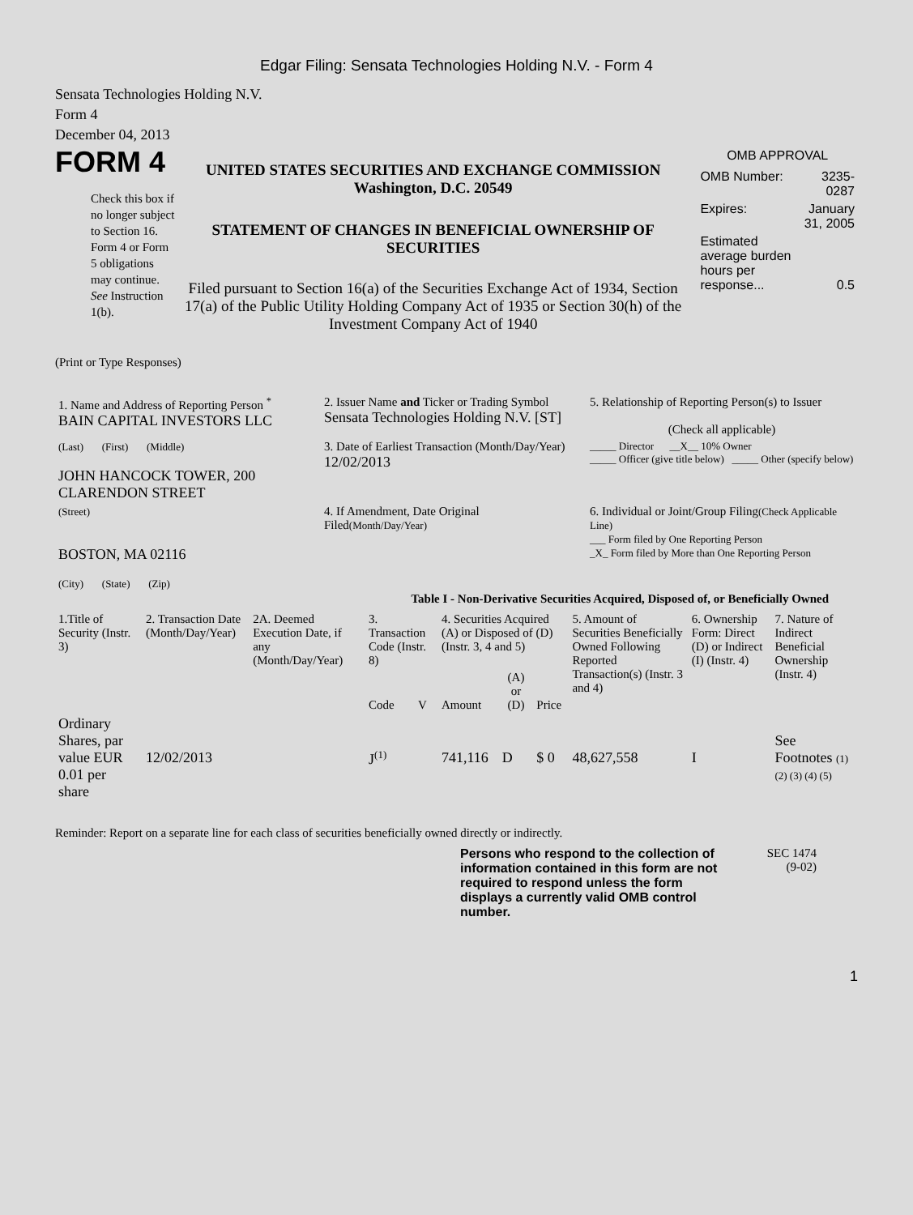Edgar Filing: Sensata Technologies Holding N.V. - Form 4
Sensata Technologies Holding N.V.
Form 4
December 04, 2013
FORM 4
Check this box if no longer subject to Section 16. Form 4 or Form 5 obligations may continue. See Instruction 1(b).
UNITED STATES SECURITIES AND EXCHANGE COMMISSION
Washington, D.C. 20549
STATEMENT OF CHANGES IN BENEFICIAL OWNERSHIP OF SECURITIES
Filed pursuant to Section 16(a) of the Securities Exchange Act of 1934, Section 17(a) of the Public Utility Holding Company Act of 1935 or Section 30(h) of the Investment Company Act of 1940
OMB APPROVAL
| OMB Number: | 3235-0287 |
| Expires: | January 31, 2005 |
| Estimated average burden hours per response... | 0.5 |
(Print or Type Responses)
| 1. Name and Address of Reporting Person <sup>*</sup> BAIN CAPITAL INVESTORS LLC | 2. Issuer Name and Ticker or Trading Symbol Sensata Technologies Holding N.V. [ST] | 5. Relationship of Reporting Person(s) to Issuer (Check all applicable) |
| (Last) (First) (Middle) JOHN HANCOCK TOWER, 200 CLARENDON STREET | 3. Date of Earliest Transaction (Month/Day/Year) 12/02/2013 | _____ Director __X__ 10% Owner _____ Officer (give title below) _____ Other (specify below) |
| (Street) BOSTON, MA 02116 (City) (State) (Zip) | 4. If Amendment, Date Original Filed (Month/Day/Year) | 6. Individual or Joint/Group Filing (Check Applicable Line) ___ Form filed by One Reporting Person _X_ Form filed by More than One Reporting Person |
Table I - Non-Derivative Securities Acquired, Disposed of, or Beneficially Owned
| 1.Title of Security (Instr. 3) | 2. Transaction Date (Month/Day/Year) | 2A. Deemed Execution Date, if any (Month/Day/Year) | 3. Transaction Code (Instr. 8) | | 4. Securities Acquired (A) or Disposed of (D) (Instr. 3, 4 and 5) | | | 5. Amount of Securities Beneficially Owned Following Reported Transaction(s) (Instr. 3 and 4) | 6. Ownership Form: Direct (D) or Indirect (I) (Instr. 4) | 7. Nature of Indirect Beneficial Ownership (Instr. 4) |
| --- | --- | --- | --- | --- | --- | --- | --- | --- | --- | --- |
| | | | Code | V | Amount | (A) or (D) | Price | | | |
| Ordinary Shares, par value EUR 0.01 per share | 12/02/2013 | | J<sup>(1)</sup> | | 741,116 | D | $ 0 | 48,627,558 | I | See Footnotes (1) (2) (3) (4) (5) |
Reminder: Report on a separate line for each class of securities beneficially owned directly or indirectly.
Persons who respond to the collection of information contained in this form are not required to respond unless the form displays a currently valid OMB control number.
SEC 1474
(9-02)
1